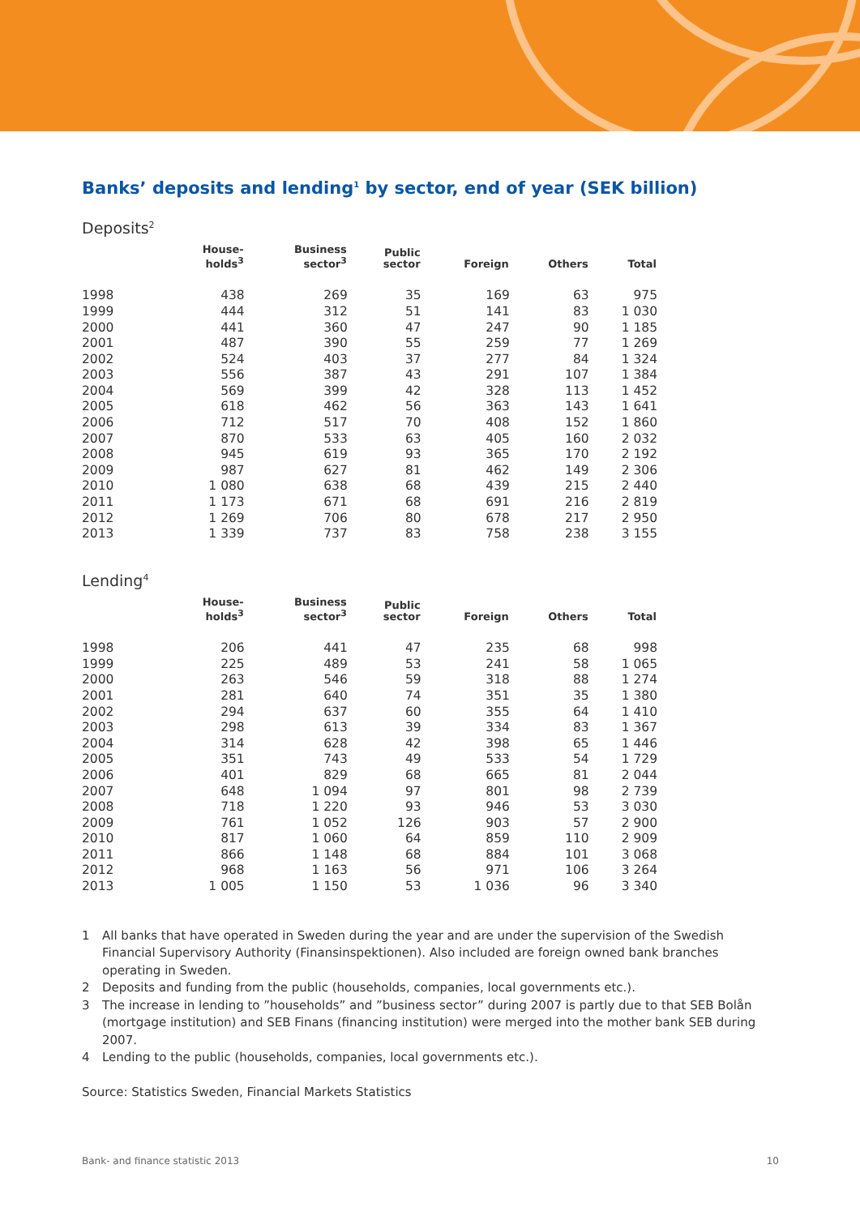Banks’ deposits and lending<sup>1</sup> by sector, end of year (SEK billion)
Deposits<sup>2</sup>
| | House- holds<sup>3</sup> | Business sector<sup>3</sup> | Public sector | Foreign | Others | Total |
| --- | --- | --- | --- | --- | --- | --- |
| 1998 | 438 | 269 | 35 | 169 | 63 | 975 |
| 1999 | 444 | 312 | 51 | 141 | 83 | 1 030 |
| 2000 | 441 | 360 | 47 | 247 | 90 | 1 185 |
| 2001 | 487 | 390 | 55 | 259 | 77 | 1 269 |
| 2002 | 524 | 403 | 37 | 277 | 84 | 1 324 |
| 2003 | 556 | 387 | 43 | 291 | 107 | 1 384 |
| 2004 | 569 | 399 | 42 | 328 | 113 | 1 452 |
| 2005 | 618 | 462 | 56 | 363 | 143 | 1 641 |
| 2006 | 712 | 517 | 70 | 408 | 152 | 1 860 |
| 2007 | 870 | 533 | 63 | 405 | 160 | 2 032 |
| 2008 | 945 | 619 | 93 | 365 | 170 | 2 192 |
| 2009 | 987 | 627 | 81 | 462 | 149 | 2 306 |
| 2010 | 1 080 | 638 | 68 | 439 | 215 | 2 440 |
| 2011 | 1 173 | 671 | 68 | 691 | 216 | 2 819 |
| 2012 | 1 269 | 706 | 80 | 678 | 217 | 2 950 |
| 2013 | 1 339 | 737 | 83 | 758 | 238 | 3 155 |
Lending<sup>4</sup>
| | House- holds<sup>3</sup> | Business sector<sup>3</sup> | Public sector | Foreign | Others | Total |
| --- | --- | --- | --- | --- | --- | --- |
| 1998 | 206 | 441 | 47 | 235 | 68 | 998 |
| 1999 | 225 | 489 | 53 | 241 | 58 | 1 065 |
| 2000 | 263 | 546 | 59 | 318 | 88 | 1 274 |
| 2001 | 281 | 640 | 74 | 351 | 35 | 1 380 |
| 2002 | 294 | 637 | 60 | 355 | 64 | 1 410 |
| 2003 | 298 | 613 | 39 | 334 | 83 | 1 367 |
| 2004 | 314 | 628 | 42 | 398 | 65 | 1 446 |
| 2005 | 351 | 743 | 49 | 533 | 54 | 1 729 |
| 2006 | 401 | 829 | 68 | 665 | 81 | 2 044 |
| 2007 | 648 | 1 094 | 97 | 801 | 98 | 2 739 |
| 2008 | 718 | 1 220 | 93 | 946 | 53 | 3 030 |
| 2009 | 761 | 1 052 | 126 | 903 | 57 | 2 900 |
| 2010 | 817 | 1 060 | 64 | 859 | 110 | 2 909 |
| 2011 | 866 | 1 148 | 68 | 884 | 101 | 3 068 |
| 2012 | 968 | 1 163 | 56 | 971 | 106 | 3 264 |
| 2013 | 1 005 | 1 150 | 53 | 1 036 | 96 | 3 340 |
1 All banks that have operated in Sweden during the year and are under the supervision of the Swedish Financial Supervisory Authority (Finansinspektionen). Also included are foreign owned bank branches operating in Sweden.
2 Deposits and funding from the public (households, companies, local governments etc.).
3 The increase in lending to ”households” and ”business sector” during 2007 is partly due to that SEB Bolån (mortgage institution) and SEB Finans (financing institution) were merged into the mother bank SEB during 2007.
4 Lending to the public (households, companies, local governments etc.).
Source: Statistics Sweden, Financial Markets Statistics
Bank- and finance statistic 2013 10